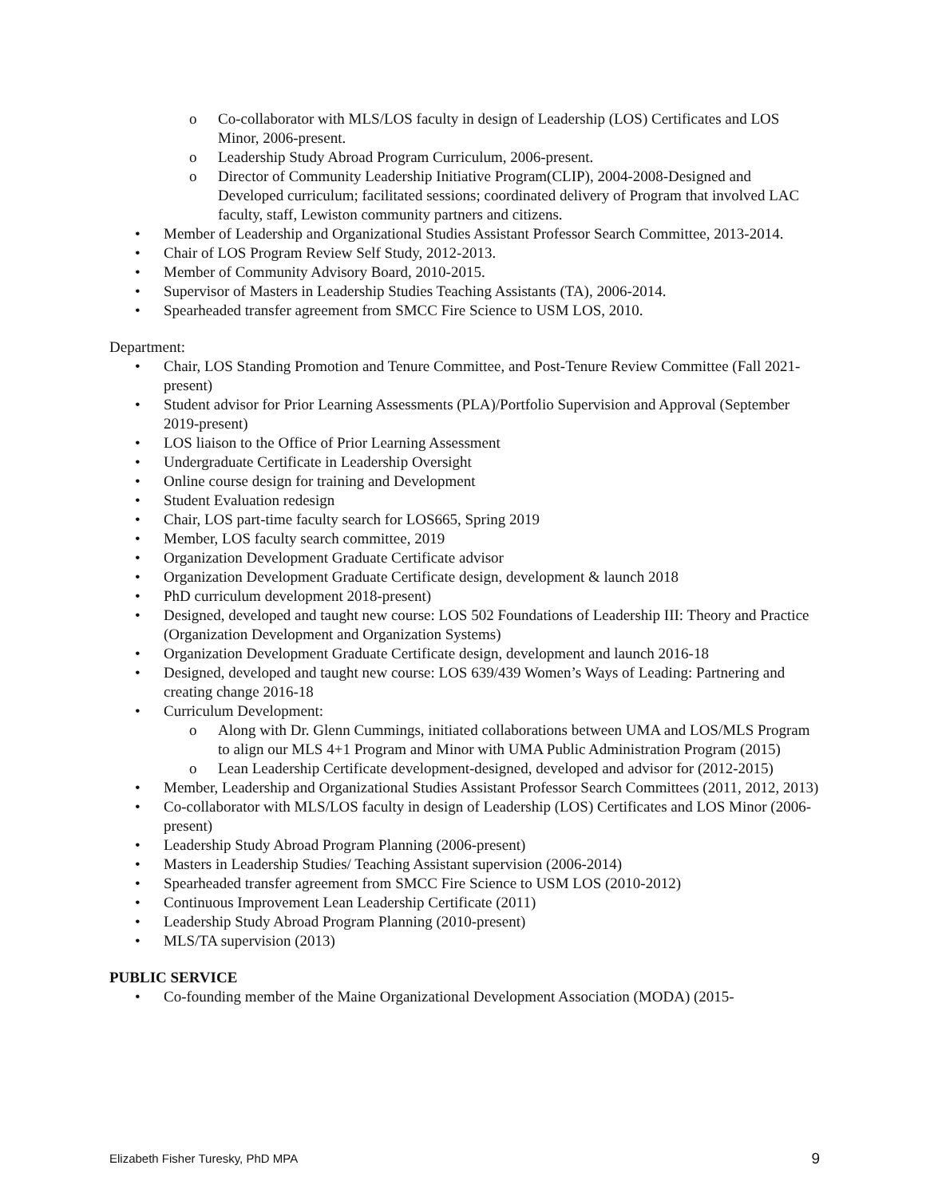o Co-collaborator with MLS/LOS faculty in design of Leadership (LOS) Certificates and LOS Minor, 2006-present.
o Leadership Study Abroad Program Curriculum, 2006-present.
o Director of Community Leadership Initiative Program(CLIP), 2004-2008-Designed and Developed curriculum; facilitated sessions; coordinated delivery of Program that involved LAC faculty, staff, Lewiston community partners and citizens.
• Member of Leadership and Organizational Studies Assistant Professor Search Committee, 2013-2014.
• Chair of LOS Program Review Self Study, 2012-2013.
• Member of Community Advisory Board, 2010-2015.
• Supervisor of Masters in Leadership Studies Teaching Assistants (TA), 2006-2014.
• Spearheaded transfer agreement from SMCC Fire Science to USM LOS, 2010.
Department:
• Chair, LOS Standing Promotion and Tenure Committee, and Post-Tenure Review Committee (Fall 2021-present)
• Student advisor for Prior Learning Assessments (PLA)/Portfolio Supervision and Approval (September 2019-present)
• LOS liaison to the Office of Prior Learning Assessment
• Undergraduate Certificate in Leadership Oversight
• Online course design for training and Development
• Student Evaluation redesign
• Chair, LOS part-time faculty search for LOS665, Spring 2019
• Member, LOS faculty search committee, 2019
• Organization Development Graduate Certificate advisor
• Organization Development Graduate Certificate design, development & launch 2018
• PhD curriculum development 2018-present)
• Designed, developed and taught new course: LOS 502 Foundations of Leadership III: Theory and Practice (Organization Development and Organization Systems)
• Organization Development Graduate Certificate design, development and launch 2016-18
• Designed, developed and taught new course: LOS 639/439 Women’s Ways of Leading: Partnering and creating change 2016-18
• Curriculum Development:
o Along with Dr. Glenn Cummings, initiated collaborations between UMA and LOS/MLS Program to align our MLS 4+1 Program and Minor with UMA Public Administration Program (2015)
o Lean Leadership Certificate development-designed, developed and advisor for (2012-2015)
• Member, Leadership and Organizational Studies Assistant Professor Search Committees (2011, 2012, 2013)
• Co-collaborator with MLS/LOS faculty in design of Leadership (LOS) Certificates and LOS Minor (2006-present)
• Leadership Study Abroad Program Planning (2006-present)
• Masters in Leadership Studies/ Teaching Assistant supervision (2006-2014)
• Spearheaded transfer agreement from SMCC Fire Science to USM LOS (2010-2012)
• Continuous Improvement Lean Leadership Certificate (2011)
• Leadership Study Abroad Program Planning (2010-present)
• MLS/TA supervision (2013)
PUBLIC SERVICE
• Co-founding member of the Maine Organizational Development Association (MODA) (2015-
Elizabeth Fisher Turesky, PhD MPA 9